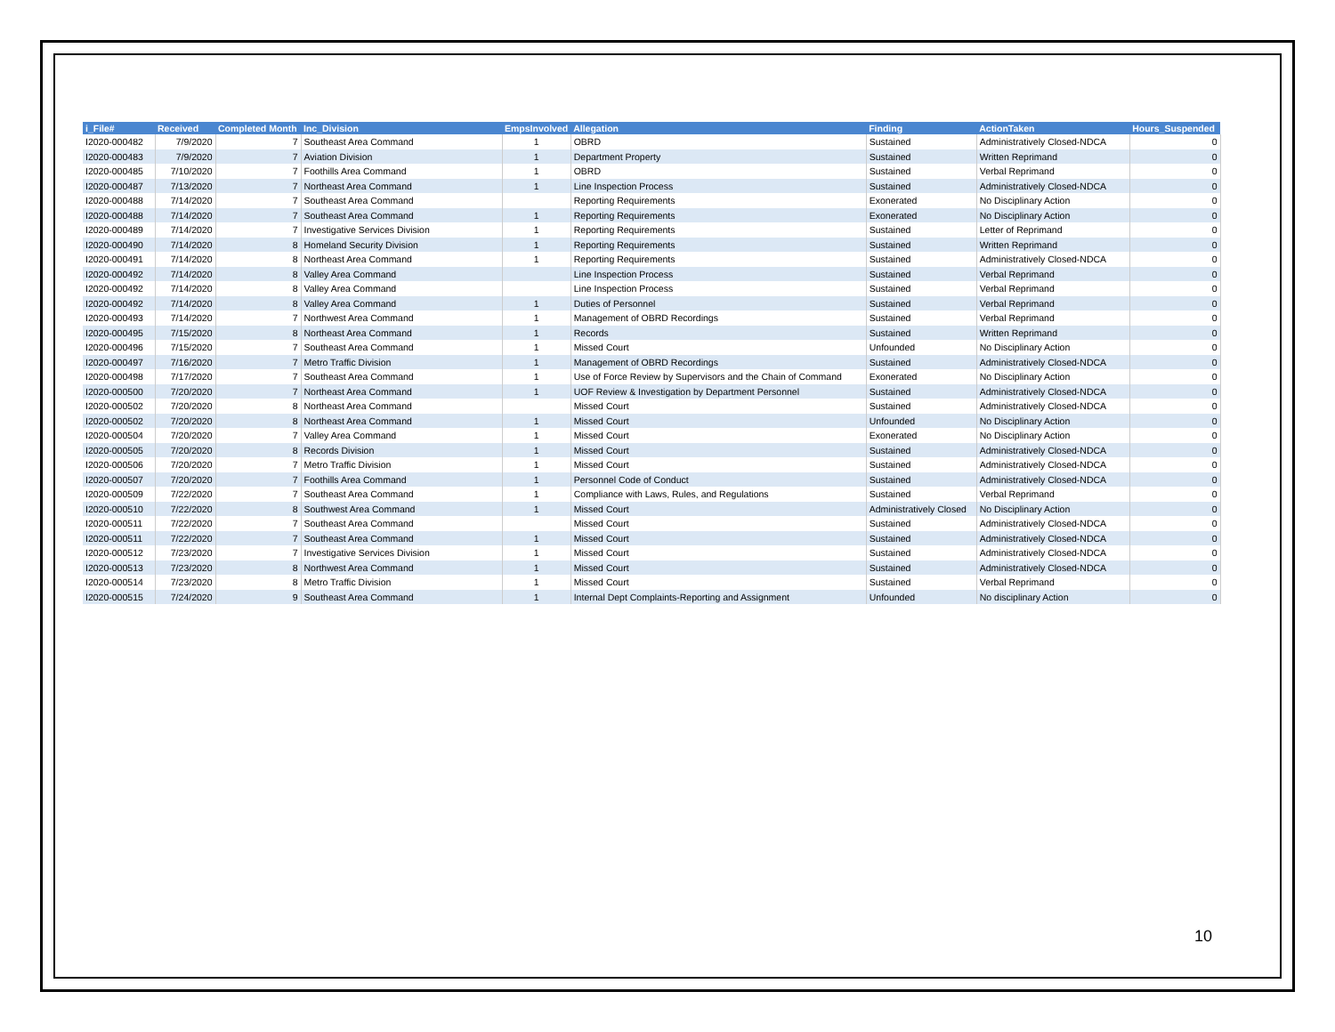| i_File# | Received | Completed Month | Inc_Division | EmpsInvolved | Allegation | Finding | ActionTaken | Hours_Suspended |
| --- | --- | --- | --- | --- | --- | --- | --- | --- |
| I2020-000482 | 7/9/2020 | 7 | Southeast Area Command | 1 | OBRD | Sustained | Administratively Closed-NDCA | 0 |
| I2020-000483 | 7/9/2020 | 7 | Aviation Division | 1 | Department Property | Sustained | Written Reprimand | 0 |
| I2020-000485 | 7/10/2020 | 7 | Foothills Area Command | 1 | OBRD | Sustained | Verbal Reprimand | 0 |
| I2020-000487 | 7/13/2020 | 7 | Northeast Area Command | 1 | Line Inspection Process | Sustained | Administratively Closed-NDCA | 0 |
| I2020-000488 | 7/14/2020 | 7 | Southeast Area Command | | Reporting Requirements | Exonerated | No Disciplinary Action | 0 |
| I2020-000488 | 7/14/2020 | 7 | Southeast Area Command | 1 | Reporting Requirements | Exonerated | No Disciplinary Action | 0 |
| I2020-000489 | 7/14/2020 | 7 | Investigative Services Division | 1 | Reporting Requirements | Sustained | Letter of Reprimand | 0 |
| I2020-000490 | 7/14/2020 | 8 | Homeland Security Division | 1 | Reporting Requirements | Sustained | Written Reprimand | 0 |
| I2020-000491 | 7/14/2020 | 8 | Northeast Area Command | 1 | Reporting Requirements | Sustained | Administratively Closed-NDCA | 0 |
| I2020-000492 | 7/14/2020 | 8 | Valley Area Command | | Line Inspection Process | Sustained | Verbal Reprimand | 0 |
| I2020-000492 | 7/14/2020 | 8 | Valley Area Command | | Line Inspection Process | Sustained | Verbal Reprimand | 0 |
| I2020-000492 | 7/14/2020 | 8 | Valley Area Command | 1 | Duties of Personnel | Sustained | Verbal Reprimand | 0 |
| I2020-000493 | 7/14/2020 | 7 | Northwest Area Command | 1 | Management of OBRD Recordings | Sustained | Verbal Reprimand | 0 |
| I2020-000495 | 7/15/2020 | 8 | Northeast Area Command | 1 | Records | Sustained | Written Reprimand | 0 |
| I2020-000496 | 7/15/2020 | 7 | Southeast Area Command | 1 | Missed Court | Unfounded | No Disciplinary Action | 0 |
| I2020-000497 | 7/16/2020 | 7 | Metro Traffic Division | 1 | Management of OBRD Recordings | Sustained | Administratively Closed-NDCA | 0 |
| I2020-000498 | 7/17/2020 | 7 | Southeast Area Command | 1 | Use of Force Review by Supervisors and the Chain of Command | Exonerated | No Disciplinary Action | 0 |
| I2020-000500 | 7/20/2020 | 7 | Northeast Area Command | 1 | UOF Review & Investigation by Department Personnel | Sustained | Administratively Closed-NDCA | 0 |
| I2020-000502 | 7/20/2020 | 8 | Northeast Area Command | | Missed Court | Sustained | Administratively Closed-NDCA | 0 |
| I2020-000502 | 7/20/2020 | 8 | Northeast Area Command | 1 | Missed Court | Unfounded | No Disciplinary Action | 0 |
| I2020-000504 | 7/20/2020 | 7 | Valley Area Command | 1 | Missed Court | Exonerated | No Disciplinary Action | 0 |
| I2020-000505 | 7/20/2020 | 8 | Records Division | 1 | Missed Court | Sustained | Administratively Closed-NDCA | 0 |
| I2020-000506 | 7/20/2020 | 7 | Metro Traffic Division | 1 | Missed Court | Sustained | Administratively Closed-NDCA | 0 |
| I2020-000507 | 7/20/2020 | 7 | Foothills Area Command | 1 | Personnel Code of Conduct | Sustained | Administratively Closed-NDCA | 0 |
| I2020-000509 | 7/22/2020 | 7 | Southeast Area Command | 1 | Compliance with Laws, Rules, and Regulations | Sustained | Verbal Reprimand | 0 |
| I2020-000510 | 7/22/2020 | 8 | Southwest Area Command | 1 | Missed Court | Administratively Closed | No Disciplinary Action | 0 |
| I2020-000511 | 7/22/2020 | 7 | Southeast Area Command | | Missed Court | Sustained | Administratively Closed-NDCA | 0 |
| I2020-000511 | 7/22/2020 | 7 | Southeast Area Command | 1 | Missed Court | Sustained | Administratively Closed-NDCA | 0 |
| I2020-000512 | 7/23/2020 | 7 | Investigative Services Division | 1 | Missed Court | Sustained | Administratively Closed-NDCA | 0 |
| I2020-000513 | 7/23/2020 | 8 | Northwest Area Command | 1 | Missed Court | Sustained | Administratively Closed-NDCA | 0 |
| I2020-000514 | 7/23/2020 | 8 | Metro Traffic Division | 1 | Missed Court | Sustained | Verbal Reprimand | 0 |
| I2020-000515 | 7/24/2020 | 9 | Southeast Area Command | 1 | Internal Dept Complaints-Reporting and Assignment | Unfounded | No disciplinary Action | 0 |
10